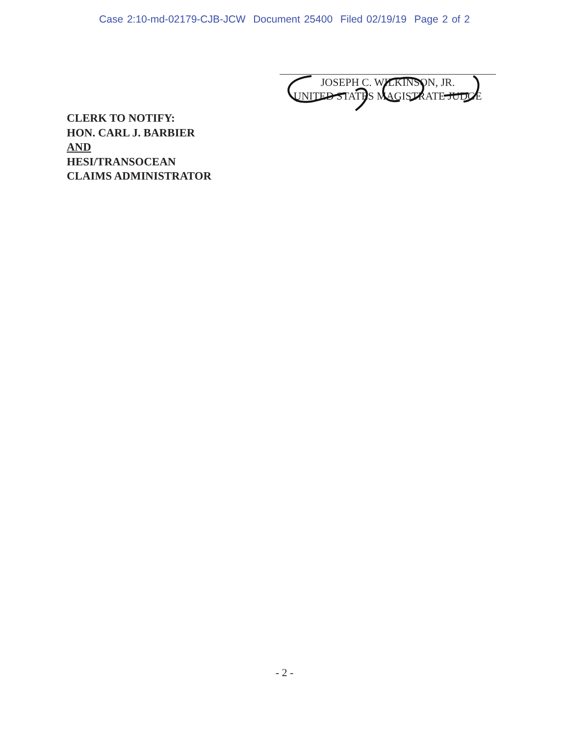Case 2:10-md-02179-CJB-JCW Document 25400 Filed 02/19/19 Page 2 of 2
JOSEPH C. WILKINSON, JR.
UNITED STATES MAGISTRATE JUDGE
CLERK TO NOTIFY:
HON. CARL J. BARBIER
AND
HESI/TRANSOCEAN
CLAIMS ADMINISTRATOR
- 2 -